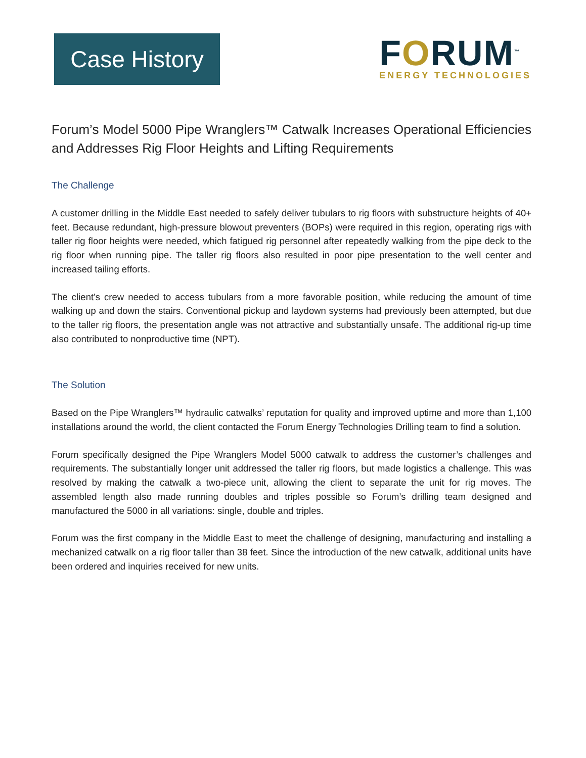Case History
FORUM<sup>™</sup>
ENERGY TECHNOLOGIES
Forum’s Model 5000 Pipe Wranglers™ Catwalk Increases Operational Efficiencies and Addresses Rig Floor Heights and Lifting Requirements
The Challenge
A customer drilling in the Middle East needed to safely deliver tubulars to rig floors with substructure heights of 40+ feet. Because redundant, high-pressure blowout preventers (BOPs) were required in this region, operating rigs with taller rig floor heights were needed, which fatigued rig personnel after repeatedly walking from the pipe deck to the rig floor when running pipe. The taller rig floors also resulted in poor pipe presentation to the well center and increased tailing efforts.
The client’s crew needed to access tubulars from a more favorable position, while reducing the amount of time walking up and down the stairs. Conventional pickup and laydown systems had previously been attempted, but due to the taller rig floors, the presentation angle was not attractive and substantially unsafe. The additional rig-up time also contributed to nonproductive time (NPT).
The Solution
Based on the Pipe Wranglers™ hydraulic catwalks’ reputation for quality and improved uptime and more than 1,100 installations around the world, the client contacted the Forum Energy Technologies Drilling team to find a solution.
Forum specifically designed the Pipe Wranglers Model 5000 catwalk to address the customer’s challenges and requirements. The substantially longer unit addressed the taller rig floors, but made logistics a challenge. This was resolved by making the catwalk a two-piece unit, allowing the client to separate the unit for rig moves. The assembled length also made running doubles and triples possible so Forum’s drilling team designed and manufactured the 5000 in all variations: single, double and triples.
Forum was the first company in the Middle East to meet the challenge of designing, manufacturing and installing a mechanized catwalk on a rig floor taller than 38 feet. Since the introduction of the new catwalk, additional units have been ordered and inquiries received for new units.